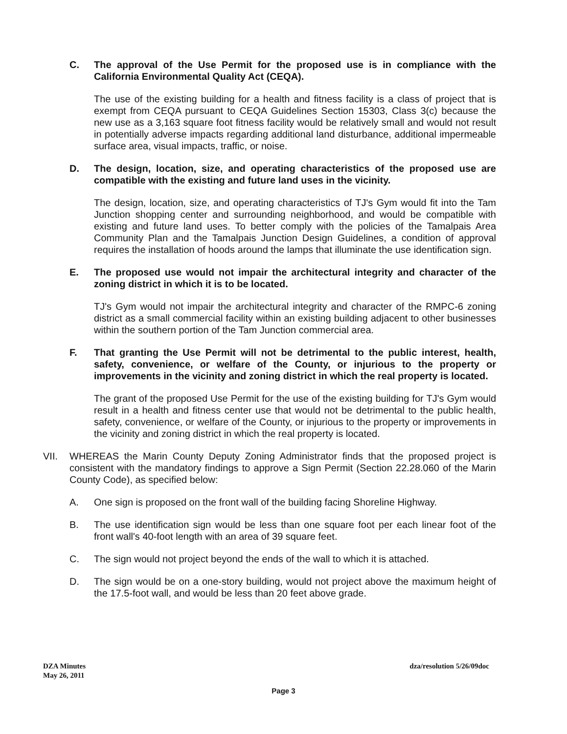C. The approval of the Use Permit for the proposed use is in compliance with the California Environmental Quality Act (CEQA).
The use of the existing building for a health and fitness facility is a class of project that is exempt from CEQA pursuant to CEQA Guidelines Section 15303, Class 3(c) because the new use as a 3,163 square foot fitness facility would be relatively small and would not result in potentially adverse impacts regarding additional land disturbance, additional impermeable surface area, visual impacts, traffic, or noise.
D. The design, location, size, and operating characteristics of the proposed use are compatible with the existing and future land uses in the vicinity.
The design, location, size, and operating characteristics of TJ's Gym would fit into the Tam Junction shopping center and surrounding neighborhood, and would be compatible with existing and future land uses. To better comply with the policies of the Tamalpais Area Community Plan and the Tamalpais Junction Design Guidelines, a condition of approval requires the installation of hoods around the lamps that illuminate the use identification sign.
E. The proposed use would not impair the architectural integrity and character of the zoning district in which it is to be located.
TJ's Gym would not impair the architectural integrity and character of the RMPC-6 zoning district as a small commercial facility within an existing building adjacent to other businesses within the southern portion of the Tam Junction commercial area.
F. That granting the Use Permit will not be detrimental to the public interest, health, safety, convenience, or welfare of the County, or injurious to the property or improvements in the vicinity and zoning district in which the real property is located.
The grant of the proposed Use Permit for the use of the existing building for TJ's Gym would result in a health and fitness center use that would not be detrimental to the public health, safety, convenience, or welfare of the County, or injurious to the property or improvements in the vicinity and zoning district in which the real property is located.
VII. WHEREAS the Marin County Deputy Zoning Administrator finds that the proposed project is consistent with the mandatory findings to approve a Sign Permit (Section 22.28.060 of the Marin County Code), as specified below:
A. One sign is proposed on the front wall of the building facing Shoreline Highway.
B. The use identification sign would be less than one square foot per each linear foot of the front wall's 40-foot length with an area of 39 square feet.
C. The sign would not project beyond the ends of the wall to which it is attached.
D. The sign would be on a one-story building, would not project above the maximum height of the 17.5-foot wall, and would be less than 20 feet above grade.
DZA Minutes
May 26, 2011
dza/resolution 5/26/09doc
Page 3